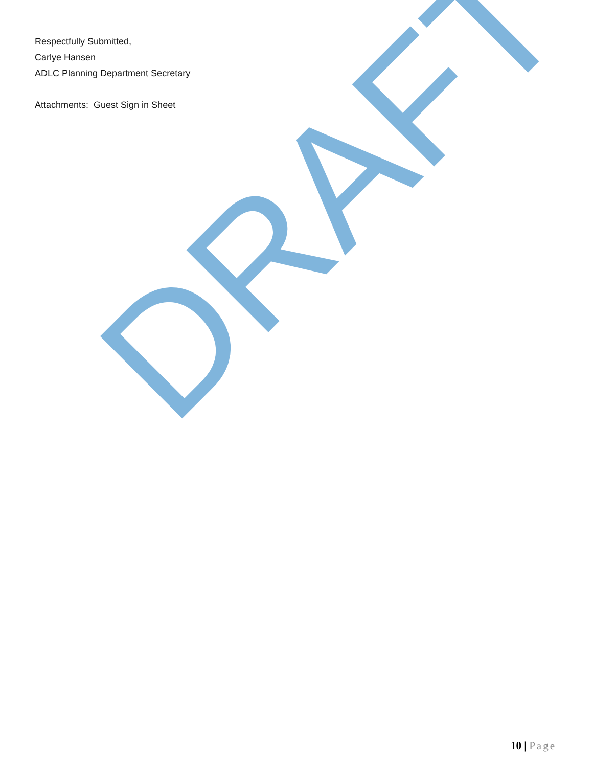Respectfully Submitted,
Carlye Hansen
ADLC Planning Department Secretary
Attachments: Guest Sign in Sheet
DRAFT
10 | Page